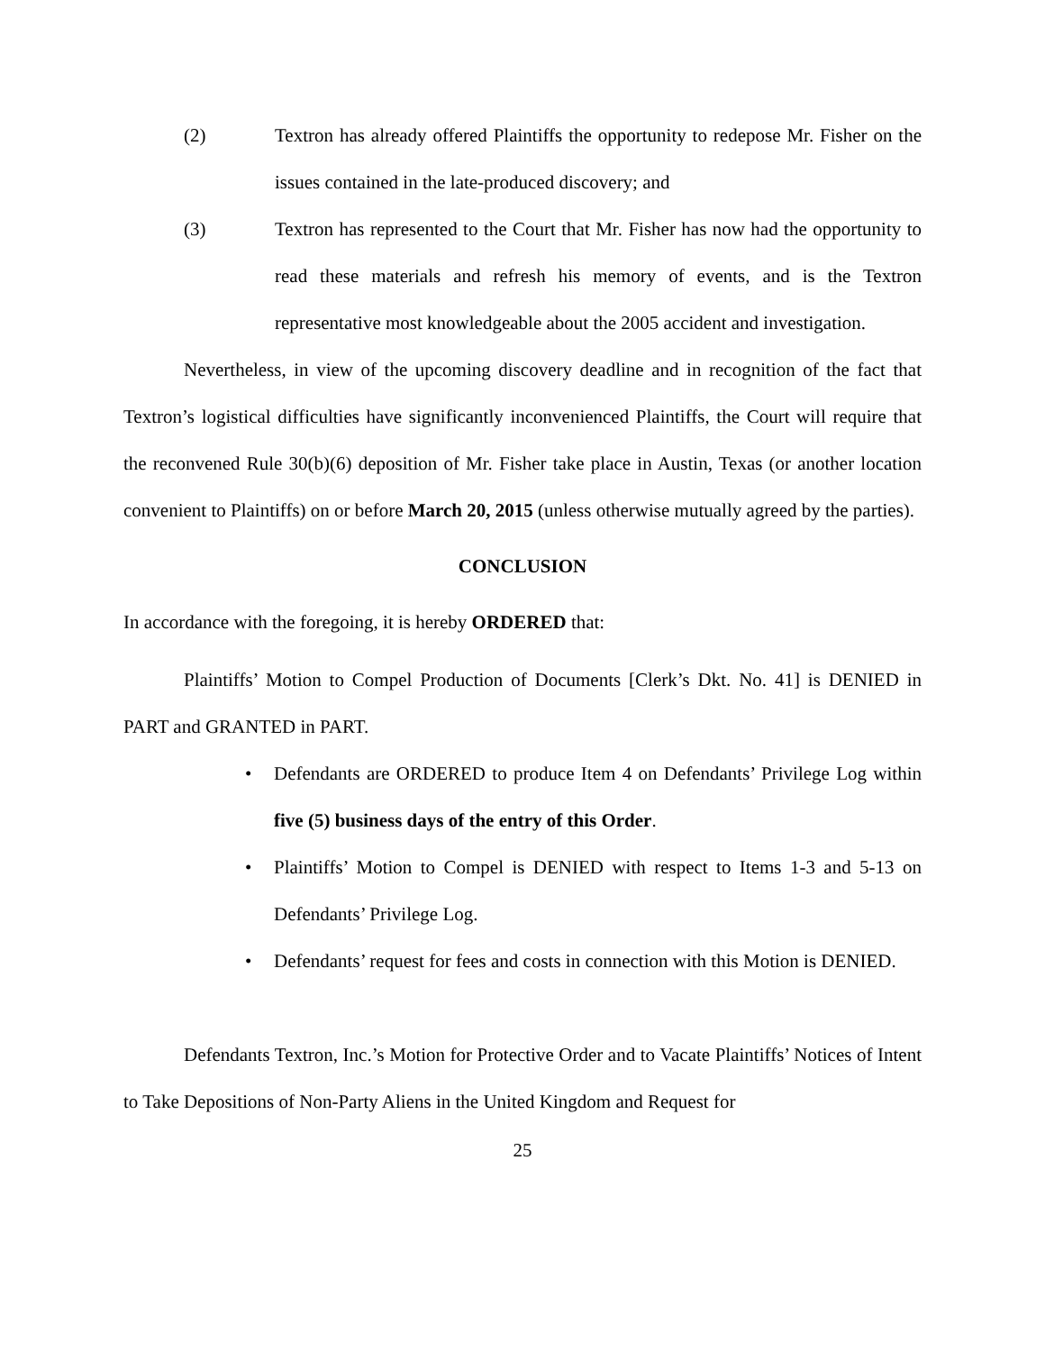(2) Textron has already offered Plaintiffs the opportunity to redepose Mr. Fisher on the issues contained in the late-produced discovery; and
(3) Textron has represented to the Court that Mr. Fisher has now had the opportunity to read these materials and refresh his memory of events, and is the Textron representative most knowledgeable about the 2005 accident and investigation.
Nevertheless, in view of the upcoming discovery deadline and in recognition of the fact that Textron’s logistical difficulties have significantly inconvenienced Plaintiffs, the Court will require that the reconvened Rule 30(b)(6) deposition of Mr. Fisher take place in Austin, Texas (or another location convenient to Plaintiffs) on or before March 20, 2015 (unless otherwise mutually agreed by the parties).
CONCLUSION
In accordance with the foregoing, it is hereby ORDERED that:
Plaintiffs’ Motion to Compel Production of Documents [Clerk’s Dkt. No. 41] is DENIED in PART and GRANTED in PART.
• Defendants are ORDERED to produce Item 4 on Defendants’ Privilege Log within five (5) business days of the entry of this Order.
• Plaintiffs’ Motion to Compel is DENIED with respect to Items 1-3 and 5-13 on Defendants’ Privilege Log.
• Defendants’ request for fees and costs in connection with this Motion is DENIED.
Defendants Textron, Inc.’s Motion for Protective Order and to Vacate Plaintiffs’ Notices of Intent to Take Depositions of Non-Party Aliens in the United Kingdom and Request for
25